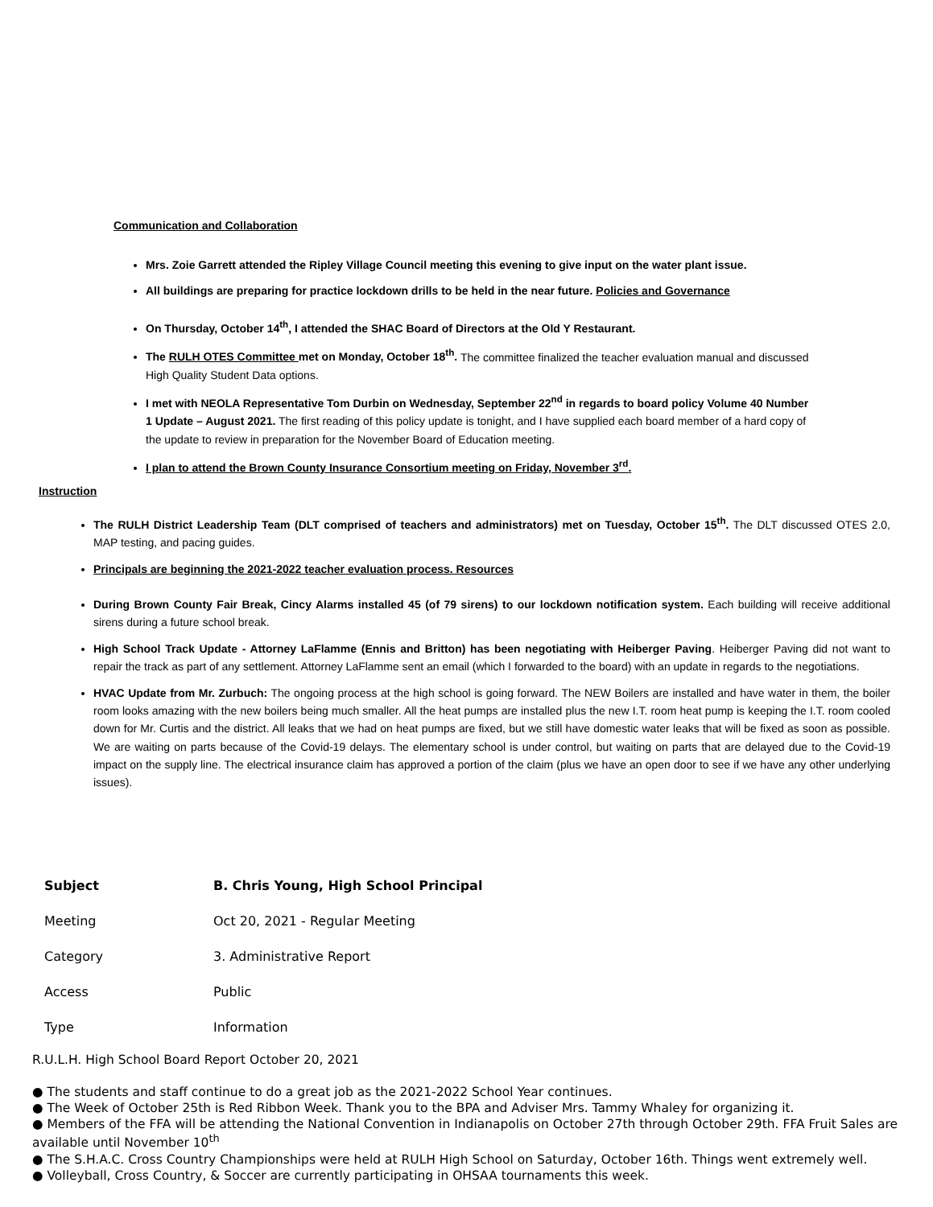Communication and Collaboration
Mrs. Zoie Garrett attended the Ripley Village Council meeting this evening to give input on the water plant issue.
All buildings are preparing for practice lockdown drills to be held in the near future. Policies and Governance
On Thursday, October 14<sup>th</sup>, I attended the SHAC Board of Directors at the Old Y Restaurant.
The RULH OTES Committee met on Monday, October 18<sup>th</sup>. The committee finalized the teacher evaluation manual and discussed High Quality Student Data options.
I met with NEOLA Representative Tom Durbin on Wednesday, September 22<sup>nd</sup> in regards to board policy Volume 40 Number 1 Update – August 2021. The first reading of this policy update is tonight, and I have supplied each board member of a hard copy of the update to review in preparation for the November Board of Education meeting.
I plan to attend the Brown County Insurance Consortium meeting on Friday, November 3<sup>rd</sup>.
Instruction
The RULH District Leadership Team (DLT comprised of teachers and administrators) met on Tuesday, October 15<sup>th</sup>. The DLT discussed OTES 2.0, MAP testing, and pacing guides.
Principals are beginning the 2021-2022 teacher evaluation process. Resources
During Brown County Fair Break, Cincy Alarms installed 45 (of 79 sirens) to our lockdown notification system. Each building will receive additional sirens during a future school break.
High School Track Update - Attorney LaFlamme (Ennis and Britton) has been negotiating with Heiberger Paving. Heiberger Paving did not want to repair the track as part of any settlement. Attorney LaFlamme sent an email (which I forwarded to the board) with an update in regards to the negotiations.
HVAC Update from Mr. Zurbuch: The ongoing process at the high school is going forward. The NEW Boilers are installed and have water in them, the boiler room looks amazing with the new boilers being much smaller. All the heat pumps are installed plus the new I.T. room heat pump is keeping the I.T. room cooled down for Mr. Curtis and the district. All leaks that we had on heat pumps are fixed, but we still have domestic water leaks that will be fixed as soon as possible. We are waiting on parts because of the Covid-19 delays. The elementary school is under control, but waiting on parts that are delayed due to the Covid-19 impact on the supply line. The electrical insurance claim has approved a portion of the claim (plus we have an open door to see if we have any other underlying issues).
| Subject | B. Chris Young, High School Principal |
| Meeting | Oct 20, 2021 - Regular Meeting |
| Category | 3. Administrative Report |
| Access | Public |
| Type | Information |
R.U.L.H. High School Board Report October 20, 2021
● The students and staff continue to do a great job as the 2021-2022 School Year continues.
● The Week of October 25th is Red Ribbon Week. Thank you to the BPA and Adviser Mrs. Tammy Whaley for organizing it.
● Members of the FFA will be attending the National Convention in Indianapolis on October 27th through October 29th. FFA Fruit Sales are available until November 10<sup>th</sup>
● The S.H.A.C. Cross Country Championships were held at RULH High School on Saturday, October 16th. Things went extremely well.
● Volleyball, Cross Country, & Soccer are currently participating in OHSAA tournaments this week.